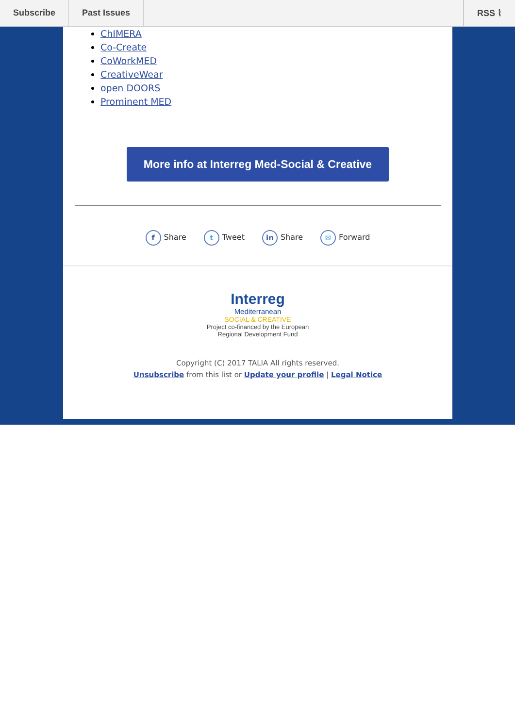Subscribe Past Issues RSS ⌇
ChIMERA
Co-Create
CoWorkMED
CreativeWear
open DOORS
Prominent MED
More info at Interreg Med-Social & Creative
f Share t Tweet in Share ✉ Forward
Interreg
Mediterranean
SOCIAL & CREATIVE
Project co-financed by the European
Regional Development Fund
Copyright (C) 2017 TALIA All rights reserved.
Unsubscribe from this list or Update your profile | Legal Notice